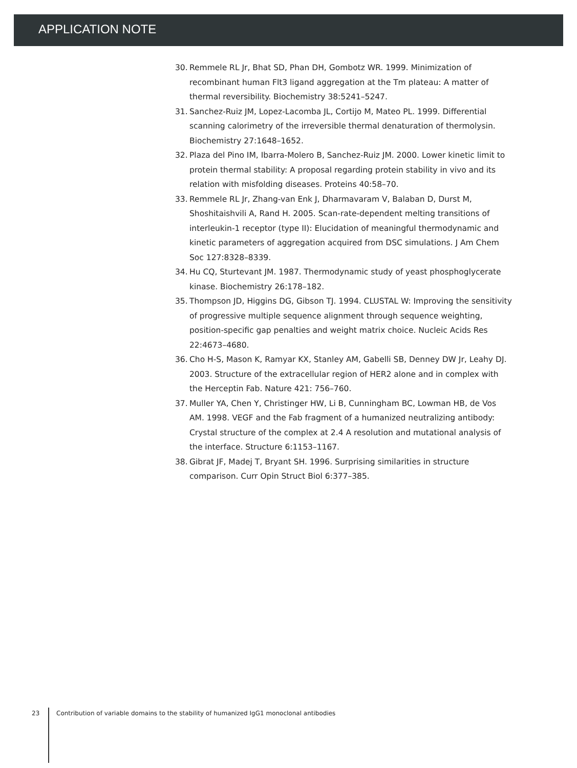APPLICATION NOTE
30. Remmele RL Jr, Bhat SD, Phan DH, Gombotz WR. 1999. Minimization of recombinant human Flt3 ligand aggregation at the Tm plateau: A matter of thermal reversibility. Biochemistry 38:5241–5247.
31. Sanchez-Ruiz JM, Lopez-Lacomba JL, Cortijo M, Mateo PL. 1999. Differential scanning calorimetry of the irreversible thermal denaturation of thermolysin. Biochemistry 27:1648–1652.
32. Plaza del Pino IM, Ibarra-Molero B, Sanchez-Ruiz JM. 2000. Lower kinetic limit to protein thermal stability: A proposal regarding protein stability in vivo and its relation with misfolding diseases. Proteins 40:58–70.
33. Remmele RL Jr, Zhang-van Enk J, Dharmavaram V, Balaban D, Durst M, Shoshitaishvili A, Rand H. 2005. Scan-rate-dependent melting transitions of interleukin-1 receptor (type II): Elucidation of meaningful thermodynamic and kinetic parameters of aggregation acquired from DSC simulations. J Am Chem Soc 127:8328–8339.
34. Hu CQ, Sturtevant JM. 1987. Thermodynamic study of yeast phosphoglycerate kinase. Biochemistry 26:178–182.
35. Thompson JD, Higgins DG, Gibson TJ. 1994. CLUSTAL W: Improving the sensitivity of progressive multiple sequence alignment through sequence weighting, position-specific gap penalties and weight matrix choice. Nucleic Acids Res 22:4673–4680.
36. Cho H-S, Mason K, Ramyar KX, Stanley AM, Gabelli SB, Denney DW Jr, Leahy DJ. 2003. Structure of the extracellular region of HER2 alone and in complex with the Herceptin Fab. Nature 421: 756–760.
37. Muller YA, Chen Y, Christinger HW, Li B, Cunningham BC, Lowman HB, de Vos AM. 1998. VEGF and the Fab fragment of a humanized neutralizing antibody: Crystal structure of the complex at 2.4 A resolution and mutational analysis of the interface. Structure 6:1153–1167.
38. Gibrat JF, Madej T, Bryant SH. 1996. Surprising similarities in structure comparison. Curr Opin Struct Biol 6:377–385.
23 Contribution of variable domains to the stability of humanized IgG1 monoclonal antibodies